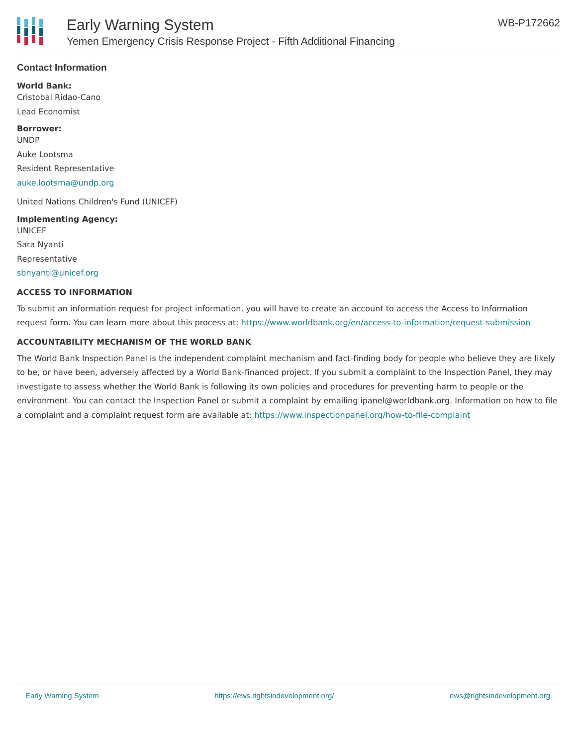Early Warning System
Yemen Emergency Crisis Response Project - Fifth Additional Financing
WB-P172662
Contact Information
World Bank:
Cristobal Ridao-Cano
Lead Economist
Borrower:
UNDP
Auke Lootsma
Resident Representative
auke.lootsma@undp.org
United Nations Children's Fund (UNICEF)
Implementing Agency:
UNICEF
Sara Nyanti
Representative
sbnyanti@unicef.org
ACCESS TO INFORMATION
To submit an information request for project information, you will have to create an account to access the Access to Information request form. You can learn more about this process at: https://www.worldbank.org/en/access-to-information/request-submission
ACCOUNTABILITY MECHANISM OF THE WORLD BANK
The World Bank Inspection Panel is the independent complaint mechanism and fact-finding body for people who believe they are likely to be, or have been, adversely affected by a World Bank-financed project. If you submit a complaint to the Inspection Panel, they may investigate to assess whether the World Bank is following its own policies and procedures for preventing harm to people or the environment. You can contact the Inspection Panel or submit a complaint by emailing ipanel@worldbank.org. Information on how to file a complaint and a complaint request form are available at: https://www.inspectionpanel.org/how-to-file-complaint
Early Warning System https://ews.rightsindevelopment.org/ ews@rightsindevelopment.org